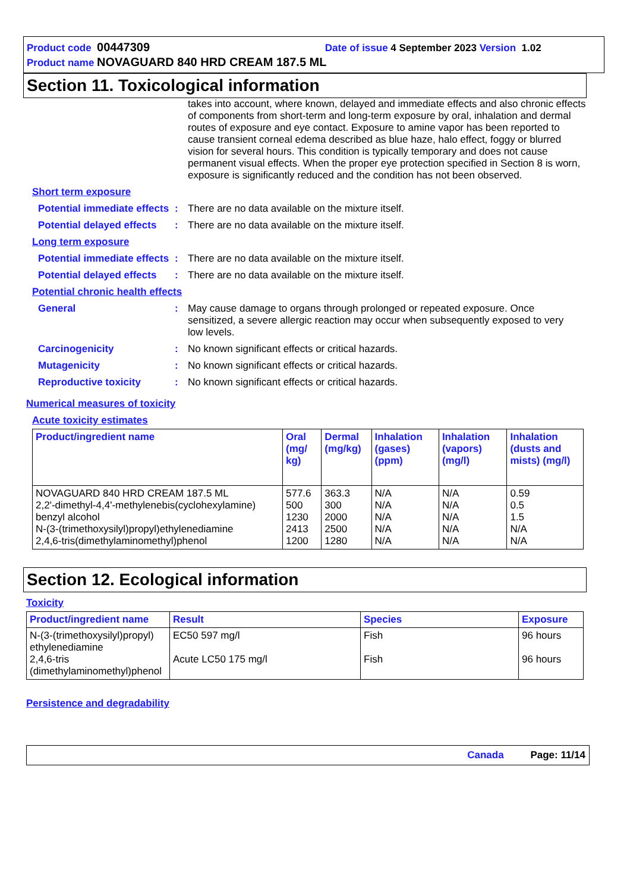Product code 00447309 Date of issue 4 September 2023 Version 1.02
Product name NOVAGUARD 840 HRD CREAM 187.5 ML
Section 11. Toxicological information
takes into account, where known, delayed and immediate effects and also chronic effects of components from short-term and long-term exposure by oral, inhalation and dermal routes of exposure and eye contact. Exposure to amine vapor has been reported to cause transient corneal edema described as blue haze, halo effect, foggy or blurred vision for several hours. This condition is typically temporary and does not cause permanent visual effects. When the proper eye protection specified in Section 8 is worn, exposure is significantly reduced and the condition has not been observed.
Short term exposure
Potential immediate effects
: There are no data available on the mixture itself.
Potential delayed effects
: There are no data available on the mixture itself.
Long term exposure
Potential immediate effects
: There are no data available on the mixture itself.
Potential delayed effects
: There are no data available on the mixture itself.
Potential chronic health effects
General : May cause damage to organs through prolonged or repeated exposure. Once sensitized, a severe allergic reaction may occur when subsequently exposed to very low levels.
Carcinogenicity : No known significant effects or critical hazards.
Mutagenicity : No known significant effects or critical hazards.
Reproductive toxicity : No known significant effects or critical hazards.
Numerical measures of toxicity
Acute toxicity estimates
| Product/ingredient name | Oral (mg/ kg) | Dermal (mg/kg) | Inhalation (gases) (ppm) | Inhalation (vapors) (mg/l) | Inhalation (dusts and mists) (mg/l) |
| --- | --- | --- | --- | --- | --- |
| NOVAGUARD 840 HRD CREAM 187.5 ML 2,2'-dimethyl-4,4'-methylenebis(cyclohexylamine) benzyl alcohol N-(3-(trimethoxysilyl)propyl)ethylenediamine 2,4,6-tris(dimethylaminomethyl)phenol | 577.6 500 1230 2413 1200 | 363.3 300 2000 2500 1280 | N/A N/A N/A N/A N/A | N/A N/A N/A N/A N/A | 0.59 0.5 1.5 N/A N/A |
Section 12. Ecological information
Toxicity
| Product/ingredient name | Result | Species | Exposure |
| --- | --- | --- | --- |
| N-(3-(trimethoxysilyl)propyl) ethylenediamine 2,4,6-tris (dimethylaminomethyl)phenol | EC50 597 mg/l Acute LC50 175 mg/l | Fish Fish | 96 hours 96 hours |
Persistence and degradability
Canada Page: 11/14